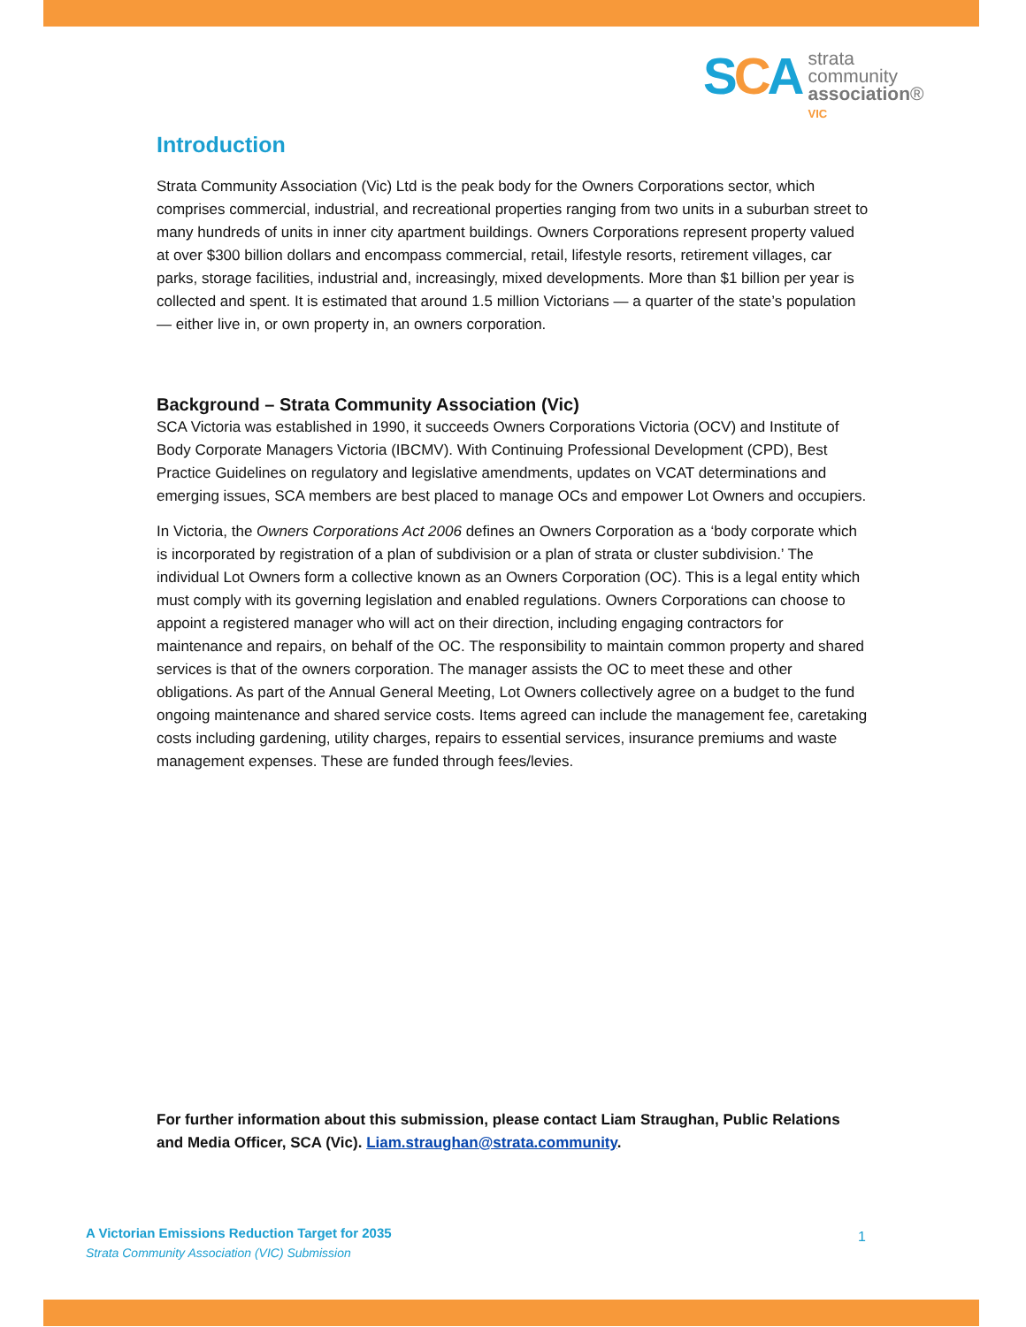SCA
strata
community
association®
VIC
Introduction
Strata Community Association (Vic) Ltd is the peak body for the Owners Corporations sector, which comprises commercial, industrial, and recreational properties ranging from two units in a suburban street to many hundreds of units in inner city apartment buildings. Owners Corporations represent property valued at over $300 billion dollars and encompass commercial, retail, lifestyle resorts, retirement villages, car parks, storage facilities, industrial and, increasingly, mixed developments. More than $1 billion per year is collected and spent. It is estimated that around 1.5 million Victorians — a quarter of the state’s population — either live in, or own property in, an owners corporation.
Background – Strata Community Association (Vic)
SCA Victoria was established in 1990, it succeeds Owners Corporations Victoria (OCV) and Institute of Body Corporate Managers Victoria (IBCMV). With Continuing Professional Development (CPD), Best Practice Guidelines on regulatory and legislative amendments, updates on VCAT determinations and emerging issues, SCA members are best placed to manage OCs and empower Lot Owners and occupiers.
In Victoria, the Owners Corporations Act 2006 defines an Owners Corporation as a ‘body corporate which is incorporated by registration of a plan of subdivision or a plan of strata or cluster subdivision.’ The individual Lot Owners form a collective known as an Owners Corporation (OC). This is a legal entity which must comply with its governing legislation and enabled regulations. Owners Corporations can choose to appoint a registered manager who will act on their direction, including engaging contractors for maintenance and repairs, on behalf of the OC. The responsibility to maintain common property and shared services is that of the owners corporation. The manager assists the OC to meet these and other obligations. As part of the Annual General Meeting, Lot Owners collectively agree on a budget to the fund ongoing maintenance and shared service costs. Items agreed can include the management fee, caretaking costs including gardening, utility charges, repairs to essential services, insurance premiums and waste management expenses. These are funded through fees/levies.
For further information about this submission, please contact Liam Straughan, Public Relations and Media Officer, SCA (Vic). Liam.straughan@strata.community.
A Victorian Emissions Reduction Target for 2035
Strata Community Association (VIC) Submission
1